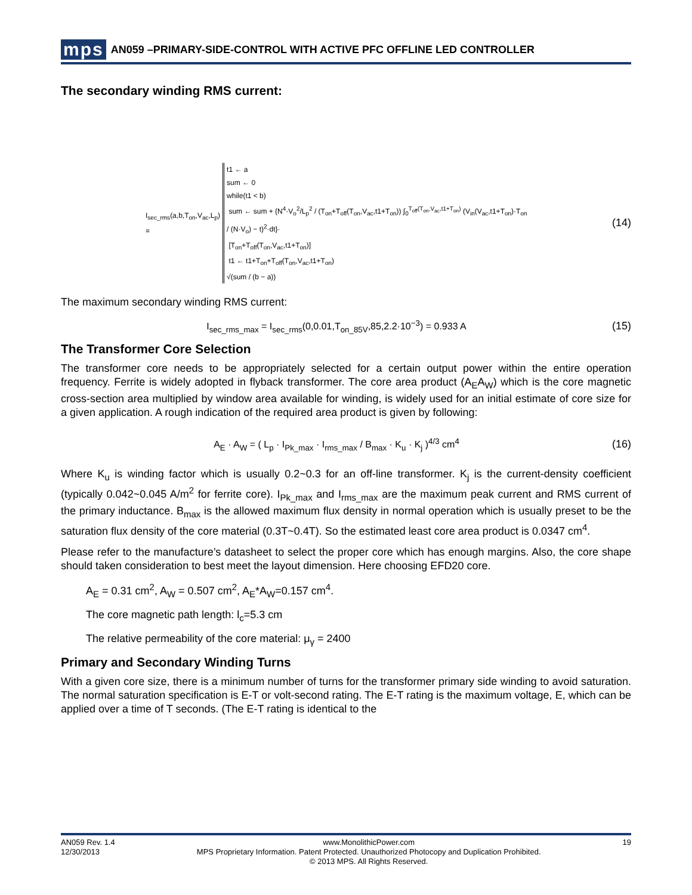mps AN059 –PRIMARY-SIDE-CONTROL WITH ACTIVE PFC OFFLINE LED CONTROLLER
The secondary winding RMS current:
I<sub>sec_rms</sub>(a,b,T<sub>on</sub>,V<sub>ac</sub>,L<sub>p</sub>) =
t1 ← a
sum ← 0
while(t1 < b)
sum ← sum + {N<sup>4</sup>·V<sub>o</sub><sup>2</sup>/L<sub>p</sub><sup>2</sup> / (T<sub>on</sub>+T<sub>off</sub>(T<sub>on</sub>,V<sub>ac</sub>,t1+T<sub>on</sub>)) ∫<sub>0</sub><sup>T<sub>off</sub>(T<sub>on</sub>,V<sub>ac</sub>,t1+T<sub>on</sub>)</sup> (V<sub>in</sub>(V<sub>ac</sub>,t1+T<sub>on</sub>)·T<sub>on</sub> / (N·V<sub>o</sub>) − t)<sup>2</sup>·dt}·
[T<sub>on</sub>+T<sub>off</sub>(T<sub>on</sub>,V<sub>ac</sub>,t1+T<sub>on</sub>)]
t1 ← t1+T<sub>on</sub>+T<sub>off</sub>(T<sub>on</sub>,V<sub>ac</sub>,t1+T<sub>on</sub>)
√(sum / (b − a))
(14)
The maximum secondary winding RMS current:
I<sub>sec_rms_max</sub> = I<sub>sec_rms</sub>(0,0.01,T<sub>on_85V</sub>,85,2.2·10<sup>−3</sup>) = 0.933 A
(15)
The Transformer Core Selection
The transformer core needs to be appropriately selected for a certain output power within the entire operation frequency. Ferrite is widely adopted in flyback transformer. The core area product (A<sub>E</sub>A<sub>W</sub>) which is the core magnetic cross-section area multiplied by window area available for winding, is widely used for an initial estimate of core size for a given application. A rough indication of the required area product is given by following:
A<sub>E</sub> · A<sub>W</sub> = ( L<sub>p</sub> · I<sub>Pk_max</sub> · I<sub>rms_max</sub> / B<sub>max</sub> · K<sub>u</sub> · K<sub>j</sub> )<sup>4/3</sup> cm<sup>4</sup>
(16)
Where K<sub>u</sub> is winding factor which is usually 0.2~0.3 for an off-line transformer. K<sub>j</sub> is the current-density coefficient (typically 0.042~0.045 A/m<sup>2</sup> for ferrite core). I<sub>Pk_max</sub> and I<sub>rms_max</sub> are the maximum peak current and RMS current of the primary inductance. B<sub>max</sub> is the allowed maximum flux density in normal operation which is usually preset to be the saturation flux density of the core material (0.3T~0.4T). So the estimated least core area product is 0.0347 cm<sup>4</sup>.
Please refer to the manufacture’s datasheet to select the proper core which has enough margins. Also, the core shape should taken consideration to best meet the layout dimension. Here choosing EFD20 core.
A<sub>E</sub> = 0.31 cm<sup>2</sup>, A<sub>W</sub> = 0.507 cm<sup>2</sup>, A<sub>E</sub>*A<sub>W</sub>=0.157 cm<sup>4</sup>.
The core magnetic path length: l<sub>c</sub>=5.3 cm
The relative permeability of the core material: μ<sub>γ</sub> = 2400
Primary and Secondary Winding Turns
With a given core size, there is a minimum number of turns for the transformer primary side winding to avoid saturation. The normal saturation specification is E-T or volt-second rating. The E-T rating is the maximum voltage, E, which can be applied over a time of T seconds. (The E-T rating is identical to the
AN059 Rev. 1.4
12/30/2013
www.MonolithicPower.com
MPS Proprietary Information. Patent Protected. Unauthorized Photocopy and Duplication Prohibited.
© 2013 MPS. All Rights Reserved.
19